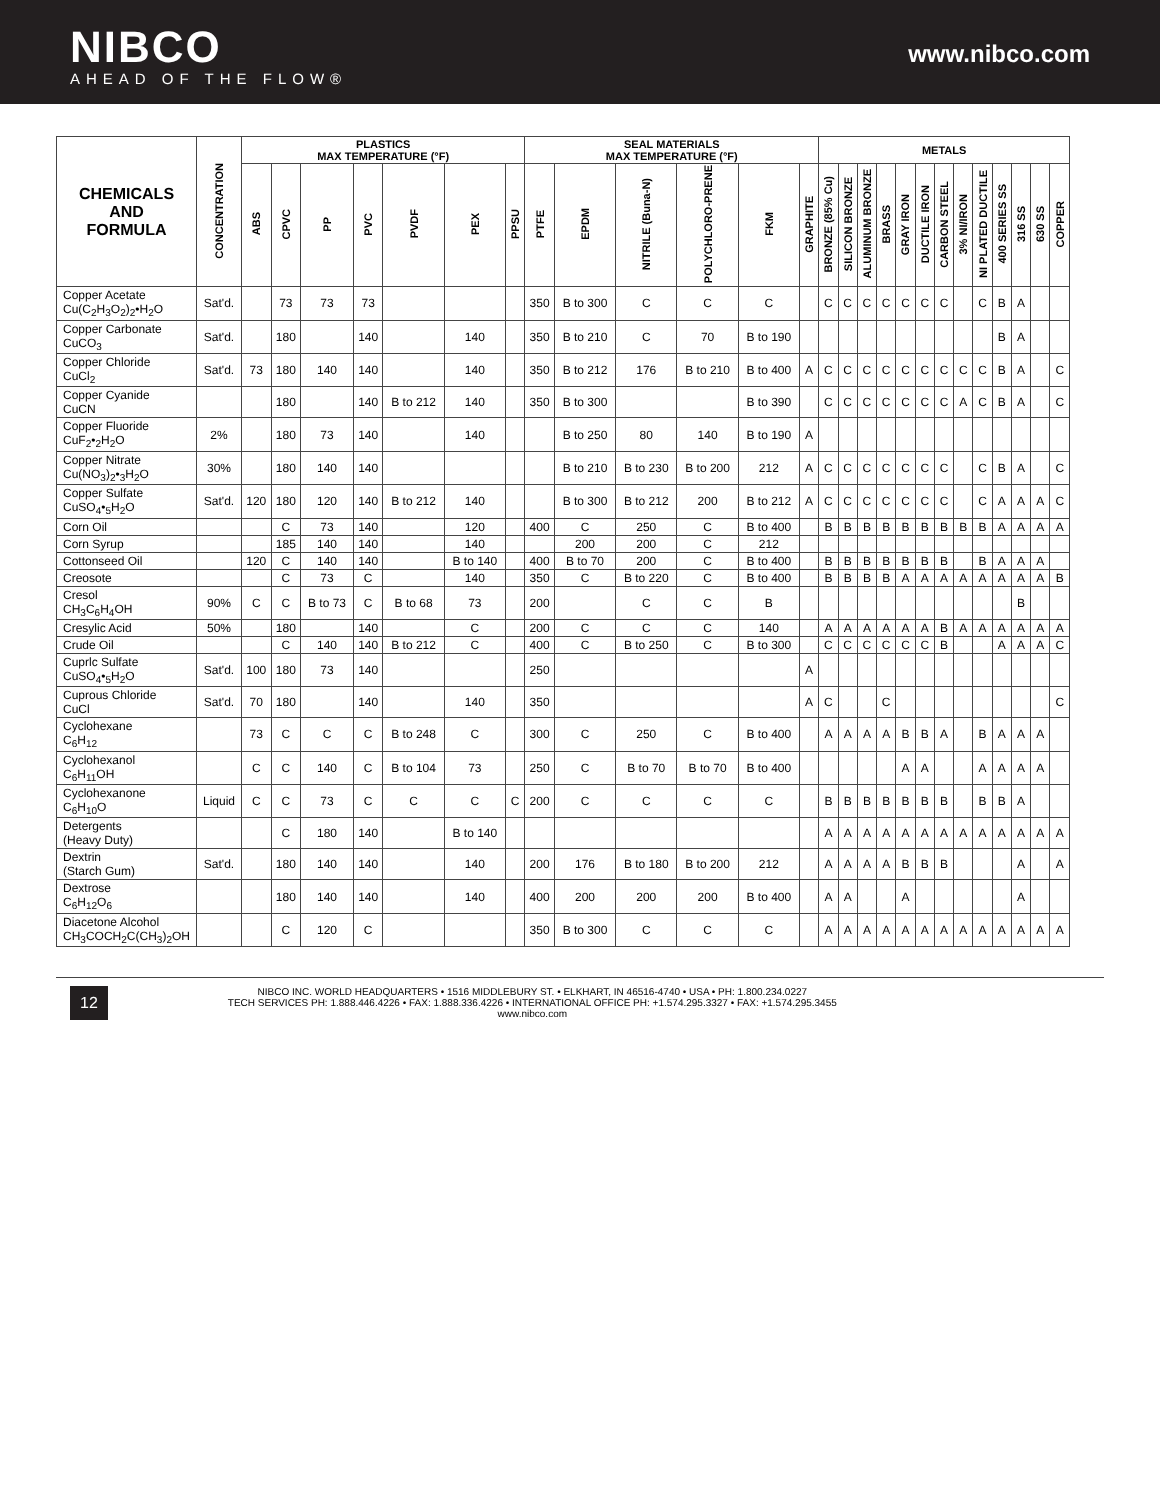NIBCO
AHEAD OF THE FLOW®
www.nibco.com
| CHEMICALS AND FORMULA | CONCENTRATION | PLASTICS MAX TEMPERATURE (°F) | | | | | | | SEAL MATERIALS MAX TEMPERATURE (°F) | | | | | | METALS | | | | | | | | | | | | |
| --- | --- | --- | --- | --- | --- | --- | --- | --- | --- | --- | --- | --- | --- | --- | --- | --- | --- | --- | --- | --- | --- | --- | --- | --- | --- | --- | --- |
| | | ABS | CPVC | PP | PVC | PVDF | PEX | PPSU | PTFE | EPDM | NITRILE (Buna-N) | POLYCHLORO-PRENE | FKM | GRAPHITE | BRONZE (85% Cu) | SILICON BRONZE | ALUMINUM BRONZE | BRASS | GRAY IRON | DUCTILE IRON | CARBON STEEL | 3% NI/IRON | NI PLATED DUCTILE | 400 SERIES SS | 316 SS | 630 SS | COPPER |
| Copper Acetate Cu(C<sub>2</sub>H<sub>3</sub>O<sub>2</sub>)<sub>2</sub>•H<sub>2</sub>O | Sat'd. | | 73 | 73 | 73 | | | | 350 | B to 300 | C | C | C | | C | C | C | C | C | C | C | | C | B | A | | |
| Copper Carbonate CuCO<sub>3</sub> | Sat'd. | | 180 | | 140 | | 140 | | 350 | B to 210 | C | 70 | B to 190 | | | | | | | | | | | B | A | | |
| Copper Chloride CuCl<sub>2</sub> | Sat'd. | 73 | 180 | 140 | 140 | | 140 | | 350 | B to 212 | 176 | B to 210 | B to 400 | A | C | C | C | C | C | C | C | C | C | B | A | | C |
| Copper Cyanide CuCN | | | 180 | | 140 | B to 212 | 140 | | 350 | B to 300 | | | B to 390 | | C | C | C | C | C | C | C | A | C | B | A | | C |
| Copper Fluoride CuF<sub>2</sub>•<sub>2</sub>H<sub>2</sub>O | 2% | | 180 | 73 | 140 | | 140 | | | B to 250 | 80 | 140 | B to 190 | A | | | | | | | | | | | | | |
| Copper Nitrate Cu(NO<sub>3</sub>)<sub>2</sub>•<sub>3</sub>H<sub>2</sub>O | 30% | | 180 | 140 | 140 | | | | | B to 210 | B to 230 | B to 200 | 212 | A | C | C | C | C | C | C | C | | C | B | A | | C |
| Copper Sulfate CuSO<sub>4</sub>•<sub>5</sub>H<sub>2</sub>O | Sat'd. | 120 | 180 | 120 | 140 | B to 212 | 140 | | | B to 300 | B to 212 | 200 | B to 212 | A | C | C | C | C | C | C | C | | C | A | A | A | C |
| Corn Oil | | | C | 73 | 140 | | 120 | | 400 | C | 250 | C | B to 400 | | B | B | B | B | B | B | B | B | B | A | A | A | A |
| Corn Syrup | | | 185 | 140 | 140 | | 140 | | | 200 | 200 | C | 212 | | | | | | | | | | | | | | |
| Cottonseed Oil | | 120 | C | 140 | 140 | | B to 140 | | 400 | B to 70 | 200 | C | B to 400 | | B | B | B | B | B | B | B | | B | A | A | A | |
| Creosote | | | C | 73 | C | | 140 | | 350 | C | B to 220 | C | B to 400 | | B | B | B | B | A | A | A | A | A | A | A | A | B |
| Cresol CH<sub>3</sub>C<sub>6</sub>H<sub>4</sub>OH | 90% | C | C | B to 73 | C | B to 68 | 73 | | 200 | | C | C | B | | | | | | | | | | | | B | | |
| Cresylic Acid | 50% | | 180 | | 140 | | C | | 200 | C | C | C | 140 | | A | A | A | A | A | A | B | A | A | A | A | A | A |
| Crude Oil | | | C | 140 | 140 | B to 212 | C | | 400 | C | B to 250 | C | B to 300 | | C | C | C | C | C | C | B | | | A | A | A | C |
| Cuprlc Sulfate CuSO<sub>4</sub>•<sub>5</sub>H<sub>2</sub>O | Sat'd. | 100 | 180 | 73 | 140 | | | | 250 | | | | | A | | | | | | | | | | | | | |
| Cuprous Chloride CuCl | Sat'd. | 70 | 180 | | 140 | | 140 | | 350 | | | | | A | C | | | C | | | | | | | | | C |
| Cyclohexane C<sub>6</sub>H<sub>12</sub> | | 73 | C | C | C | B to 248 | C | | 300 | C | 250 | C | B to 400 | | A | A | A | A | B | B | A | | B | A | A | A | |
| Cyclohexanol C<sub>6</sub>H<sub>11</sub>OH | | C | C | 140 | C | B to 104 | 73 | | 250 | C | B to 70 | B to 70 | B to 400 | | | | | | A | A | | | A | A | A | A | |
| Cyclohexanone C<sub>6</sub>H<sub>10</sub>O | Liquid | C | C | 73 | C | C | C | C | 200 | C | C | C | C | | B | B | B | B | B | B | B | | B | B | A | | |
| Detergents (Heavy Duty) | | | C | 180 | 140 | | B to 140 | | | | | | | | A | A | A | A | A | A | A | A | A | A | A | A | A |
| Dextrin (Starch Gum) | Sat'd. | | 180 | 140 | 140 | | 140 | | 200 | 176 | B to 180 | B to 200 | 212 | | A | A | A | A | B | B | B | | | | A | | A |
| Dextrose C<sub>6</sub>H<sub>12</sub>O<sub>6</sub> | | | 180 | 140 | 140 | | 140 | | 400 | 200 | 200 | 200 | B to 400 | | A | A | | | A | | | | | | A | | |
| Diacetone Alcohol CH<sub>3</sub>COCH<sub>2</sub>C(CH<sub>3</sub>)<sub>2</sub>OH | | | C | 120 | C | | | | 350 | B to 300 | C | C | C | | A | A | A | A | A | A | A | A | A | A | A | A | A |
12
NIBCO INC. WORLD HEADQUARTERS • 1516 MIDDLEBURY ST. • ELKHART, IN 46516-4740 • USA • PH: 1.800.234.0227
TECH SERVICES PH: 1.888.446.4226 • FAX: 1.888.336.4226 • INTERNATIONAL OFFICE PH: +1.574.295.3327 • FAX: +1.574.295.3455
www.nibco.com